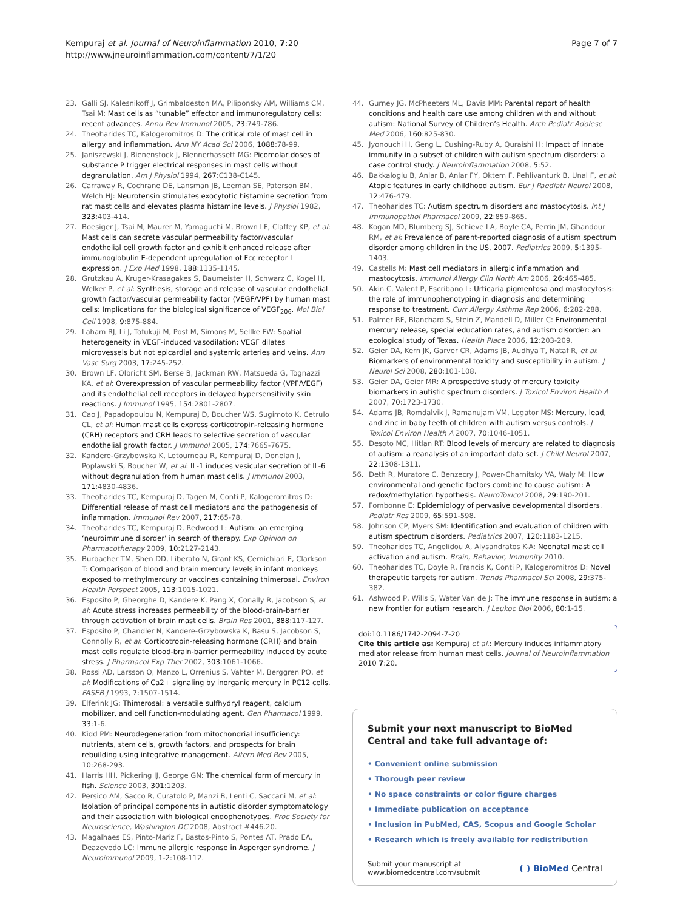Kempuraj et al. Journal of Neuroinflammation 2010, 7:20
http://www.jneuroinflammation.com/content/7/1/20
Page 7 of 7
23. Galli SJ, Kalesnikoff J, Grimbaldeston MA, Piliponsky AM, Williams CM, Tsai M: Mast cells as “tunable” effector and immunoregulatory cells: recent advances. Annu Rev Immunol 2005, 23:749-786.
24. Theoharides TC, Kalogeromitros D: The critical role of mast cell in allergy and inflammation. Ann NY Acad Sci 2006, 1088:78-99.
25. Janiszewski J, Bienenstock J, Blennerhassett MG: Picomolar doses of substance P trigger electrical responses in mast cells without degranulation. Am J Physiol 1994, 267:C138-C145.
26. Carraway R, Cochrane DE, Lansman JB, Leeman SE, Paterson BM, Welch HJ: Neurotensin stimulates exocytotic histamine secretion from rat mast cells and elevates plasma histamine levels. J Physiol 1982, 323:403-414.
27. Boesiger J, Tsai M, Maurer M, Yamaguchi M, Brown LF, Claffey KP, et al: Mast cells can secrete vascular permeability factor/vascular endothelial cell growth factor and exhibit enhanced release after immunoglobulin E-dependent upregulation of Fcε receptor I expression. J Exp Med 1998, 188:1135-1145.
28. Grutzkau A, Kruger-Krasagakes S, Baumeister H, Schwarz C, Kogel H, Welker P, et al: Synthesis, storage and release of vascular endothelial growth factor/vascular permeability factor (VEGF/VPF) by human mast cells: Implications for the biological significance of VEGF<sub>206</sub>. Mol Biol Cell 1998, 9:875-884.
29. Laham RJ, Li J, Tofukuji M, Post M, Simons M, Sellke FW: Spatial heterogeneity in VEGF-induced vasodilation: VEGF dilates microvessels but not epicardial and systemic arteries and veins. Ann Vasc Surg 2003, 17:245-252.
30. Brown LF, Olbricht SM, Berse B, Jackman RW, Matsueda G, Tognazzi KA, et al: Overexpression of vascular permeability factor (VPF/VEGF) and its endothelial cell receptors in delayed hypersensitivity skin reactions. J Immunol 1995, 154:2801-2807.
31. Cao J, Papadopoulou N, Kempuraj D, Boucher WS, Sugimoto K, Cetrulo CL, et al: Human mast cells express corticotropin-releasing hormone (CRH) receptors and CRH leads to selective secretion of vascular endothelial growth factor. J Immunol 2005, 174:7665-7675.
32. Kandere-Grzybowska K, Letourneau R, Kempuraj D, Donelan J, Poplawski S, Boucher W, et al: IL-1 induces vesicular secretion of IL-6 without degranulation from human mast cells. J Immunol 2003, 171:4830-4836.
33. Theoharides TC, Kempuraj D, Tagen M, Conti P, Kalogeromitros D: Differential release of mast cell mediators and the pathogenesis of inflammation. Immunol Rev 2007, 217:65-78.
34. Theoharides TC, Kempuraj D, Redwood L: Autism: an emerging ‘neuroimmune disorder’ in search of therapy. Exp Opinion on Pharmacotherapy 2009, 10:2127-2143.
35. Burbacher TM, Shen DD, Liberato N, Grant KS, Cernichiari E, Clarkson T: Comparison of blood and brain mercury levels in infant monkeys exposed to methylmercury or vaccines containing thimerosal. Environ Health Perspect 2005, 113:1015-1021.
36. Esposito P, Gheorghe D, Kandere K, Pang X, Conally R, Jacobson S, et al: Acute stress increases permeability of the blood-brain-barrier through activation of brain mast cells. Brain Res 2001, 888:117-127.
37. Esposito P, Chandler N, Kandere-Grzybowska K, Basu S, Jacobson S, Connolly R, et al: Corticotropin-releasing hormone (CRH) and brain mast cells regulate blood-brain-barrier permeability induced by acute stress. J Pharmacol Exp Ther 2002, 303:1061-1066.
38. Rossi AD, Larsson O, Manzo L, Orrenius S, Vahter M, Berggren PO, et al: Modifications of Ca2+ signaling by inorganic mercury in PC12 cells. FASEB J 1993, 7:1507-1514.
39. Elferink JG: Thimerosal: a versatile sulfhydryl reagent, calcium mobilizer, and cell function-modulating agent. Gen Pharmacol 1999, 33:1-6.
40. Kidd PM: Neurodegeneration from mitochondrial insufficiency: nutrients, stem cells, growth factors, and prospects for brain rebuilding using integrative management. Altern Med Rev 2005, 10:268-293.
41. Harris HH, Pickering IJ, George GN: The chemical form of mercury in fish. Science 2003, 301:1203.
42. Persico AM, Sacco R, Curatolo P, Manzi B, Lenti C, Saccani M, et al: Isolation of principal components in autistic disorder symptomatology and their association with biological endophenotypes. Proc Society for Neuroscience, Washington DC 2008, Abstract #446.20.
43. Magalhaes ES, Pinto-Mariz F, Bastos-Pinto S, Pontes AT, Prado EA, Deazevedo LC: Immune allergic response in Asperger syndrome. J Neuroimmunol 2009, 1-2:108-112.
44. Gurney JG, McPheeters ML, Davis MM: Parental report of health conditions and health care use among children with and without autism: National Survey of Children’s Health. Arch Pediatr Adolesc Med 2006, 160:825-830.
45. Jyonouchi H, Geng L, Cushing-Ruby A, Quraishi H: Impact of innate immunity in a subset of children with autism spectrum disorders: a case control study. J Neuroinflammation 2008, 5:52.
46. Bakkaloglu B, Anlar B, Anlar FY, Oktem F, Pehlivanturk B, Unal F, et al: Atopic features in early childhood autism. Eur J Paediatr Neurol 2008, 12:476-479.
47. Theoharides TC: Autism spectrum disorders and mastocytosis. Int J Immunopathol Pharmacol 2009, 22:859-865.
48. Kogan MD, Blumberg SJ, Schieve LA, Boyle CA, Perrin JM, Ghandour RM, et al: Prevalence of parent-reported diagnosis of autism spectrum disorder among children in the US, 2007. Pediatrics 2009, 5:1395-1403.
49. Castells M: Mast cell mediators in allergic inflammation and mastocytosis. Immunol Allergy Clin North Am 2006, 26:465-485.
50. Akin C, Valent P, Escribano L: Urticaria pigmentosa and mastocytosis: the role of immunophenotyping in diagnosis and determining response to treatment. Curr Allergy Asthma Rep 2006, 6:282-288.
51. Palmer RF, Blanchard S, Stein Z, Mandell D, Miller C: Environmental mercury release, special education rates, and autism disorder: an ecological study of Texas. Health Place 2006, 12:203-209.
52. Geier DA, Kern JK, Garver CR, Adams JB, Audhya T, Nataf R, et al: Biomarkers of environmental toxicity and susceptibility in autism. J Neurol Sci 2008, 280:101-108.
53. Geier DA, Geier MR: A prospective study of mercury toxicity biomarkers in autistic spectrum disorders. J Toxicol Environ Health A 2007, 70:1723-1730.
54. Adams JB, Romdalvik J, Ramanujam VM, Legator MS: Mercury, lead, and zinc in baby teeth of children with autism versus controls. J Toxicol Environ Health A 2007, 70:1046-1051.
55. Desoto MC, Hitlan RT: Blood levels of mercury are related to diagnosis of autism: a reanalysis of an important data set. J Child Neurol 2007, 22:1308-1311.
56. Deth R, Muratore C, Benzecry J, Power-Charnitsky VA, Waly M: How environmental and genetic factors combine to cause autism: A redox/methylation hypothesis. NeuroToxicol 2008, 29:190-201.
57. Fombonne E: Epidemiology of pervasive developmental disorders. Pediatr Res 2009, 65:591-598.
58. Johnson CP, Myers SM: Identification and evaluation of children with autism spectrum disorders. Pediatrics 2007, 120:1183-1215.
59. Theoharides TC, Angelidou A, Alysandratos K-A: Neonatal mast cell activation and autism. Brain, Behavior, Immunity 2010.
60. Theoharides TC, Doyle R, Francis K, Conti P, Kalogeromitros D: Novel therapeutic targets for autism. Trends Pharmacol Sci 2008, 29:375-382.
61. Ashwood P, Wills S, Water Van de J: The immune response in autism: a new frontier for autism research. J Leukoc Biol 2006, 80:1-15.
doi:10.1186/1742-2094-7-20
Cite this article as: Kempuraj et al.: Mercury induces inflammatory mediator release from human mast cells. Journal of Neuroinflammation 2010 7:20.
Submit your next manuscript to BioMed Central and take full advantage of:
• Convenient online submission
• Thorough peer review
• No space constraints or color figure charges
• Immediate publication on acceptance
• Inclusion in PubMed, CAS, Scopus and Google Scholar
• Research which is freely available for redistribution
Submit your manuscript at
www.biomedcentral.com/submit
( ) BioMed Central